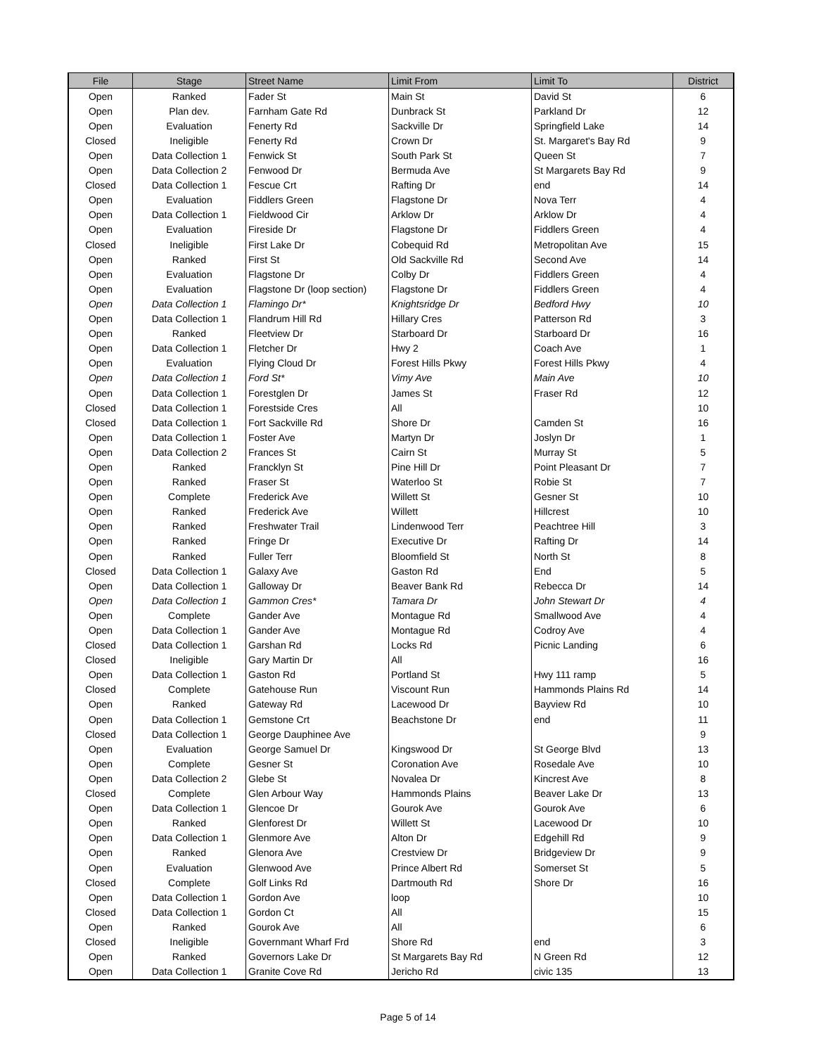| File | Stage | Street Name | Limit From | Limit To | District |
| --- | --- | --- | --- | --- | --- |
| Open | Ranked | Fader St | Main St | David St | 6 |
| Open | Plan dev. | Farnham Gate Rd | Dunbrack St | Parkland Dr | 12 |
| Open | Evaluation | Fenerty Rd | Sackville Dr | Springfield Lake | 14 |
| Closed | Ineligible | Fenerty Rd | Crown Dr | St. Margaret's Bay Rd | 9 |
| Open | Data Collection 1 | Fenwick St | South Park St | Queen St | 7 |
| Open | Data Collection 2 | Fenwood Dr | Bermuda Ave | St Margarets Bay Rd | 9 |
| Closed | Data Collection 1 | Fescue Crt | Rafting Dr | end | 14 |
| Open | Evaluation | Fiddlers Green | Flagstone Dr | Nova Terr | 4 |
| Open | Data Collection 1 | Fieldwood Cir | Arklow Dr | Arklow Dr | 4 |
| Open | Evaluation | Fireside Dr | Flagstone Dr | Fiddlers Green | 4 |
| Closed | Ineligible | First Lake Dr | Cobequid Rd | Metropolitan Ave | 15 |
| Open | Ranked | First St | Old Sackville Rd | Second Ave | 14 |
| Open | Evaluation | Flagstone Dr | Colby Dr | Fiddlers Green | 4 |
| Open | Evaluation | Flagstone Dr (loop section) | Flagstone Dr | Fiddlers Green | 4 |
| Open | Data Collection 1 | Flamingo Dr* | Knightsridge Dr | Bedford Hwy | 10 |
| Open | Data Collection 1 | Flandrum Hill Rd | Hillary Cres | Patterson Rd | 3 |
| Open | Ranked | Fleetview Dr | Starboard Dr | Starboard Dr | 16 |
| Open | Data Collection 1 | Fletcher Dr | Hwy 2 | Coach Ave | 1 |
| Open | Evaluation | Flying Cloud Dr | Forest Hills Pkwy | Forest Hills Pkwy | 4 |
| Open | Data Collection 1 | Ford St* | Vimy Ave | Main Ave | 10 |
| Open | Data Collection 1 | Forestglen Dr | James St | Fraser Rd | 12 |
| Closed | Data Collection 1 | Forestside Cres | All | | 10 |
| Closed | Data Collection 1 | Fort Sackville Rd | Shore Dr | Camden St | 16 |
| Open | Data Collection 1 | Foster Ave | Martyn Dr | Joslyn Dr | 1 |
| Open | Data Collection 2 | Frances St | Cairn St | Murray St | 5 |
| Open | Ranked | Francklyn St | Pine Hill Dr | Point Pleasant Dr | 7 |
| Open | Ranked | Fraser St | Waterloo St | Robie St | 7 |
| Open | Complete | Frederick Ave | Willett St | Gesner St | 10 |
| Open | Ranked | Frederick Ave | Willett | Hillcrest | 10 |
| Open | Ranked | Freshwater Trail | Lindenwood Terr | Peachtree Hill | 3 |
| Open | Ranked | Fringe Dr | Executive Dr | Rafting Dr | 14 |
| Open | Ranked | Fuller Terr | Bloomfield St | North St | 8 |
| Closed | Data Collection 1 | Galaxy Ave | Gaston Rd | End | 5 |
| Open | Data Collection 1 | Galloway Dr | Beaver Bank Rd | Rebecca Dr | 14 |
| Open | Data Collection 1 | Gammon Cres* | Tamara Dr | John Stewart Dr | 4 |
| Open | Complete | Gander Ave | Montague Rd | Smallwood Ave | 4 |
| Open | Data Collection 1 | Gander Ave | Montague Rd | Codroy Ave | 4 |
| Closed | Data Collection 1 | Garshan Rd | Locks Rd | Picnic Landing | 6 |
| Closed | Ineligible | Gary Martin Dr | All | | 16 |
| Open | Data Collection 1 | Gaston Rd | Portland St | Hwy 111 ramp | 5 |
| Closed | Complete | Gatehouse Run | Viscount Run | Hammonds Plains Rd | 14 |
| Open | Ranked | Gateway Rd | Lacewood Dr | Bayview Rd | 10 |
| Open | Data Collection 1 | Gemstone Crt | Beachstone Dr | end | 11 |
| Closed | Data Collection 1 | George Dauphinee Ave | | | 9 |
| Open | Evaluation | George Samuel Dr | Kingswood Dr | St George Blvd | 13 |
| Open | Complete | Gesner St | Coronation Ave | Rosedale Ave | 10 |
| Open | Data Collection 2 | Glebe St | Novalea Dr | Kincrest Ave | 8 |
| Closed | Complete | Glen Arbour Way | Hammonds Plains | Beaver Lake Dr | 13 |
| Open | Data Collection 1 | Glencoe Dr | Gourok Ave | Gourok Ave | 6 |
| Open | Ranked | Glenforest Dr | Willett St | Lacewood Dr | 10 |
| Open | Data Collection 1 | Glenmore Ave | Alton Dr | Edgehill Rd | 9 |
| Open | Ranked | Glenora Ave | Crestview Dr | Bridgeview Dr | 9 |
| Open | Evaluation | Glenwood Ave | Prince Albert Rd | Somerset St | 5 |
| Closed | Complete | Golf Links Rd | Dartmouth Rd | Shore Dr | 16 |
| Open | Data Collection 1 | Gordon Ave | loop | | 10 |
| Closed | Data Collection 1 | Gordon Ct | All | | 15 |
| Open | Ranked | Gourok Ave | All | | 6 |
| Closed | Ineligible | Governmant Wharf Frd | Shore Rd | end | 3 |
| Open | Ranked | Governors Lake Dr | St Margarets Bay Rd | N Green Rd | 12 |
| Open | Data Collection 1 | Granite Cove Rd | Jericho Rd | civic 135 | 13 |
Page 5 of 14